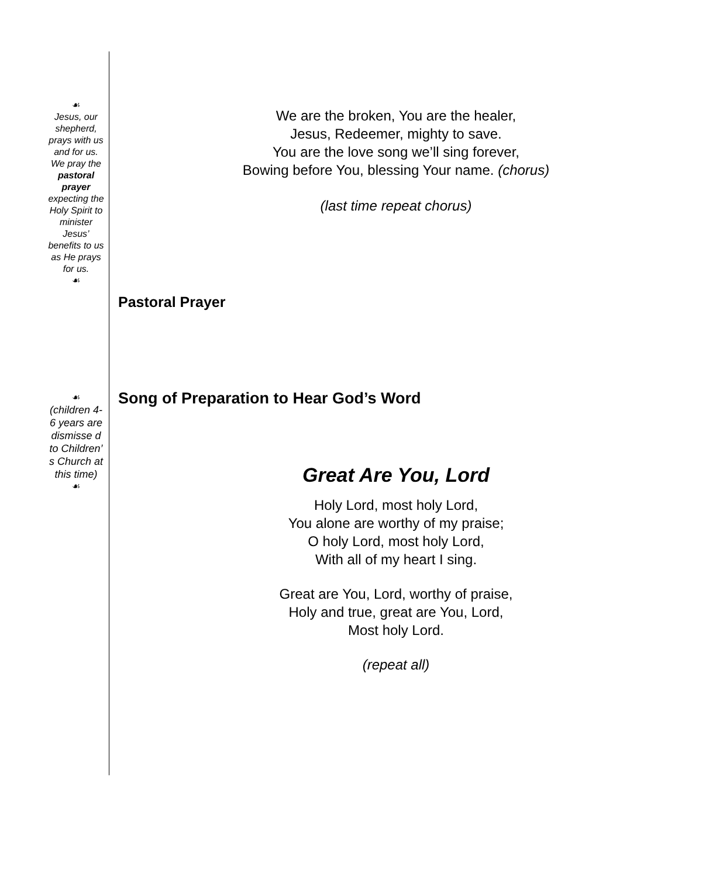☙
Jesus, our shepherd, prays with us and for us. We pray the pastoral prayer expecting the Holy Spirit to minister Jesus’ benefits to us as He prays for us.
☙
☙
(children 4-6 years are dismisse d to Children’ s Church at this time)
☙
We are the broken, You are the healer,
Jesus, Redeemer, mighty to save.
You are the love song we’ll sing forever,
Bowing before You, blessing Your name. (chorus)
(last time repeat chorus)
Pastoral Prayer
Song of Preparation to Hear God’s Word
Great Are You, Lord
Holy Lord, most holy Lord,
You alone are worthy of my praise;
O holy Lord, most holy Lord,
With all of my heart I sing.
Great are You, Lord, worthy of praise,
Holy and true, great are You, Lord,
Most holy Lord.
(repeat all)